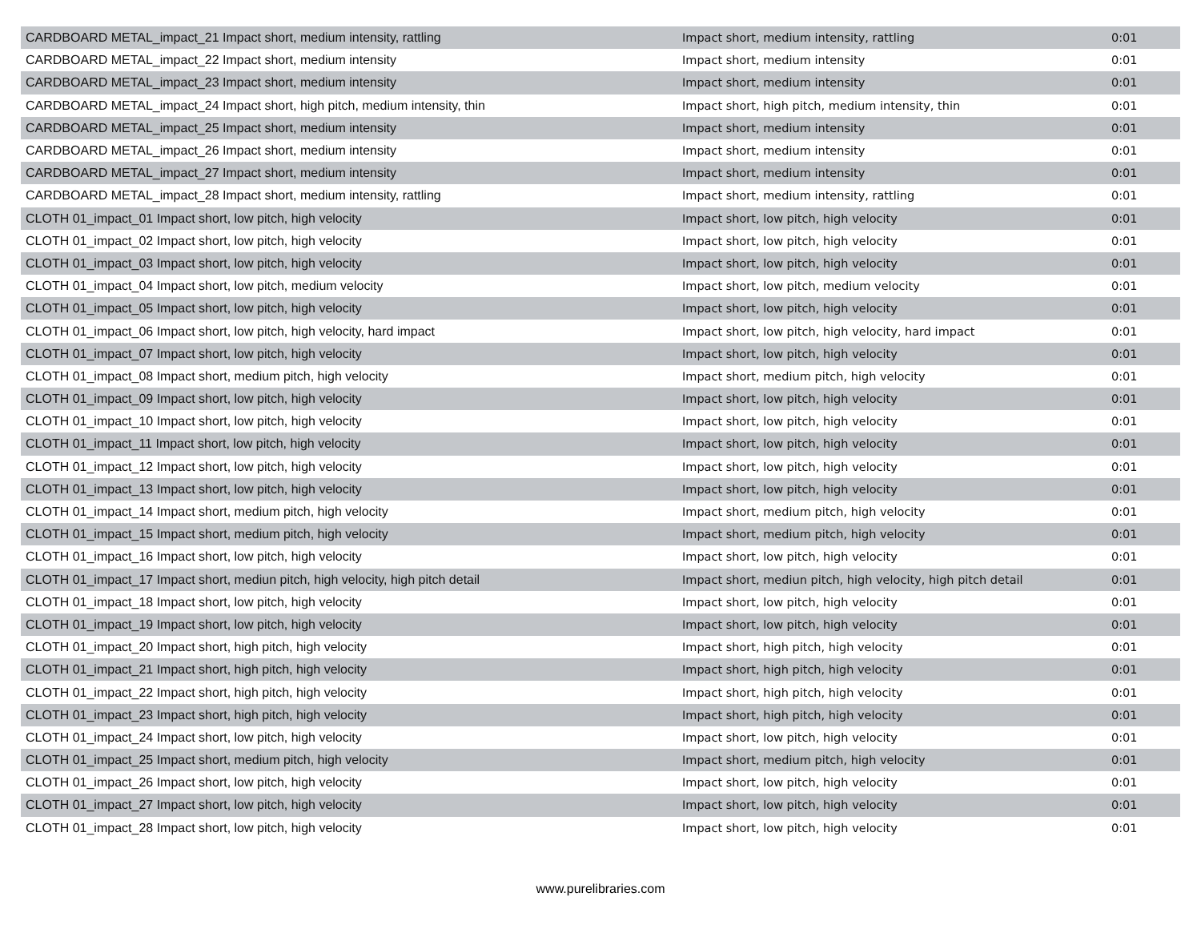| CARDBOARD METAL_impact_21 Impact short, medium intensity, rattling | Impact short, medium intensity, rattling | 0:01 |
| CARDBOARD METAL_impact_22 Impact short, medium intensity | Impact short, medium intensity | 0:01 |
| CARDBOARD METAL_impact_23 Impact short, medium intensity | Impact short, medium intensity | 0:01 |
| CARDBOARD METAL_impact_24 Impact short, high pitch, medium intensity, thin | Impact short, high pitch, medium intensity, thin | 0:01 |
| CARDBOARD METAL_impact_25 Impact short, medium intensity | Impact short, medium intensity | 0:01 |
| CARDBOARD METAL_impact_26 Impact short, medium intensity | Impact short, medium intensity | 0:01 |
| CARDBOARD METAL_impact_27 Impact short, medium intensity | Impact short, medium intensity | 0:01 |
| CARDBOARD METAL_impact_28 Impact short, medium intensity, rattling | Impact short, medium intensity, rattling | 0:01 |
| CLOTH 01_impact_01 Impact short, low pitch, high velocity | Impact short, low pitch, high velocity | 0:01 |
| CLOTH 01_impact_02 Impact short, low pitch, high velocity | Impact short, low pitch, high velocity | 0:01 |
| CLOTH 01_impact_03 Impact short, low pitch, high velocity | Impact short, low pitch, high velocity | 0:01 |
| CLOTH 01_impact_04 Impact short, low pitch, medium velocity | Impact short, low pitch, medium velocity | 0:01 |
| CLOTH 01_impact_05 Impact short, low pitch, high velocity | Impact short, low pitch, high velocity | 0:01 |
| CLOTH 01_impact_06 Impact short, low pitch, high velocity, hard impact | Impact short, low pitch, high velocity, hard impact | 0:01 |
| CLOTH 01_impact_07 Impact short, low pitch, high velocity | Impact short, low pitch, high velocity | 0:01 |
| CLOTH 01_impact_08 Impact short, medium pitch, high velocity | Impact short, medium pitch, high velocity | 0:01 |
| CLOTH 01_impact_09 Impact short, low pitch, high velocity | Impact short, low pitch, high velocity | 0:01 |
| CLOTH 01_impact_10 Impact short, low pitch, high velocity | Impact short, low pitch, high velocity | 0:01 |
| CLOTH 01_impact_11 Impact short, low pitch, high velocity | Impact short, low pitch, high velocity | 0:01 |
| CLOTH 01_impact_12 Impact short, low pitch, high velocity | Impact short, low pitch, high velocity | 0:01 |
| CLOTH 01_impact_13 Impact short, low pitch, high velocity | Impact short, low pitch, high velocity | 0:01 |
| CLOTH 01_impact_14 Impact short, medium pitch, high velocity | Impact short, medium pitch, high velocity | 0:01 |
| CLOTH 01_impact_15 Impact short, medium pitch, high velocity | Impact short, medium pitch, high velocity | 0:01 |
| CLOTH 01_impact_16 Impact short, low pitch, high velocity | Impact short, low pitch, high velocity | 0:01 |
| CLOTH 01_impact_17 Impact short, mediun pitch, high velocity, high pitch detail | Impact short, mediun pitch, high velocity, high pitch detail | 0:01 |
| CLOTH 01_impact_18 Impact short, low pitch, high velocity | Impact short, low pitch, high velocity | 0:01 |
| CLOTH 01_impact_19 Impact short, low pitch, high velocity | Impact short, low pitch, high velocity | 0:01 |
| CLOTH 01_impact_20 Impact short, high pitch, high velocity | Impact short, high pitch, high velocity | 0:01 |
| CLOTH 01_impact_21 Impact short, high pitch, high velocity | Impact short, high pitch, high velocity | 0:01 |
| CLOTH 01_impact_22 Impact short, high pitch, high velocity | Impact short, high pitch, high velocity | 0:01 |
| CLOTH 01_impact_23 Impact short, high pitch, high velocity | Impact short, high pitch, high velocity | 0:01 |
| CLOTH 01_impact_24 Impact short, low pitch, high velocity | Impact short, low pitch, high velocity | 0:01 |
| CLOTH 01_impact_25 Impact short, medium pitch, high velocity | Impact short, medium pitch, high velocity | 0:01 |
| CLOTH 01_impact_26 Impact short, low pitch, high velocity | Impact short, low pitch, high velocity | 0:01 |
| CLOTH 01_impact_27 Impact short, low pitch, high velocity | Impact short, low pitch, high velocity | 0:01 |
| CLOTH 01_impact_28 Impact short, low pitch, high velocity | Impact short, low pitch, high velocity | 0:01 |
www.purelibraries.com